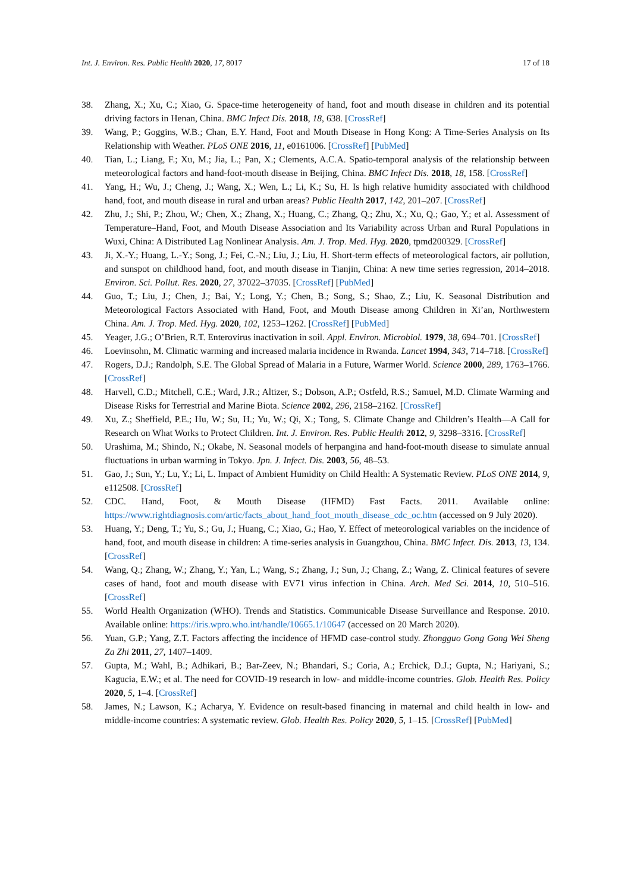Int. J. Environ. Res. Public Health 2020, 17, 8017 17 of 18
38. Zhang, X.; Xu, C.; Xiao, G. Space-time heterogeneity of hand, foot and mouth disease in children and its potential driving factors in Henan, China. BMC Infect Dis. 2018, 18, 638. [CrossRef]
39. Wang, P.; Goggins, W.B.; Chan, E.Y. Hand, Foot and Mouth Disease in Hong Kong: A Time-Series Analysis on Its Relationship with Weather. PLoS ONE 2016, 11, e0161006. [CrossRef] [PubMed]
40. Tian, L.; Liang, F.; Xu, M.; Jia, L.; Pan, X.; Clements, A.C.A. Spatio-temporal analysis of the relationship between meteorological factors and hand-foot-mouth disease in Beijing, China. BMC Infect Dis. 2018, 18, 158. [CrossRef]
41. Yang, H.; Wu, J.; Cheng, J.; Wang, X.; Wen, L.; Li, K.; Su, H. Is high relative humidity associated with childhood hand, foot, and mouth disease in rural and urban areas? Public Health 2017, 142, 201–207. [CrossRef]
42. Zhu, J.; Shi, P.; Zhou, W.; Chen, X.; Zhang, X.; Huang, C.; Zhang, Q.; Zhu, X.; Xu, Q.; Gao, Y.; et al. Assessment of Temperature–Hand, Foot, and Mouth Disease Association and Its Variability across Urban and Rural Populations in Wuxi, China: A Distributed Lag Nonlinear Analysis. Am. J. Trop. Med. Hyg. 2020, tpmd200329. [CrossRef]
43. Ji, X.-Y.; Huang, L.-Y.; Song, J.; Fei, C.-N.; Liu, J.; Liu, H. Short-term effects of meteorological factors, air pollution, and sunspot on childhood hand, foot, and mouth disease in Tianjin, China: A new time series regression, 2014–2018. Environ. Sci. Pollut. Res. 2020, 27, 37022–37035. [CrossRef] [PubMed]
44. Guo, T.; Liu, J.; Chen, J.; Bai, Y.; Long, Y.; Chen, B.; Song, S.; Shao, Z.; Liu, K. Seasonal Distribution and Meteorological Factors Associated with Hand, Foot, and Mouth Disease among Children in Xi’an, Northwestern China. Am. J. Trop. Med. Hyg. 2020, 102, 1253–1262. [CrossRef] [PubMed]
45. Yeager, J.G.; O’Brien, R.T. Enterovirus inactivation in soil. Appl. Environ. Microbiol. 1979, 38, 694–701. [CrossRef]
46. Loevinsohn, M. Climatic warming and increased malaria incidence in Rwanda. Lancet 1994, 343, 714–718. [CrossRef]
47. Rogers, D.J.; Randolph, S.E. The Global Spread of Malaria in a Future, Warmer World. Science 2000, 289, 1763–1766. [CrossRef]
48. Harvell, C.D.; Mitchell, C.E.; Ward, J.R.; Altizer, S.; Dobson, A.P.; Ostfeld, R.S.; Samuel, M.D. Climate Warming and Disease Risks for Terrestrial and Marine Biota. Science 2002, 296, 2158–2162. [CrossRef]
49. Xu, Z.; Sheffield, P.E.; Hu, W.; Su, H.; Yu, W.; Qi, X.; Tong, S. Climate Change and Children’s Health—A Call for Research on What Works to Protect Children. Int. J. Environ. Res. Public Health 2012, 9, 3298–3316. [CrossRef]
50. Urashima, M.; Shindo, N.; Okabe, N. Seasonal models of herpangina and hand-foot-mouth disease to simulate annual fluctuations in urban warming in Tokyo. Jpn. J. Infect. Dis. 2003, 56, 48–53.
51. Gao, J.; Sun, Y.; Lu, Y.; Li, L. Impact of Ambient Humidity on Child Health: A Systematic Review. PLoS ONE 2014, 9, e112508. [CrossRef]
52. CDC. Hand, Foot, & Mouth Disease (HFMD) Fast Facts. 2011. Available online: https://www.rightdiagnosis.com/artic/facts_about_hand_foot_mouth_disease_cdc_oc.htm (accessed on 9 July 2020).
53. Huang, Y.; Deng, T.; Yu, S.; Gu, J.; Huang, C.; Xiao, G.; Hao, Y. Effect of meteorological variables on the incidence of hand, foot, and mouth disease in children: A time-series analysis in Guangzhou, China. BMC Infect. Dis. 2013, 13, 134. [CrossRef]
54. Wang, Q.; Zhang, W.; Zhang, Y.; Yan, L.; Wang, S.; Zhang, J.; Sun, J.; Chang, Z.; Wang, Z. Clinical features of severe cases of hand, foot and mouth disease with EV71 virus infection in China. Arch. Med Sci. 2014, 10, 510–516. [CrossRef]
55. World Health Organization (WHO). Trends and Statistics. Communicable Disease Surveillance and Response. 2010. Available online: https://iris.wpro.who.int/handle/10665.1/10647 (accessed on 20 March 2020).
56. Yuan, G.P.; Yang, Z.T. Factors affecting the incidence of HFMD case-control study. Zhongguo Gong Gong Wei Sheng Za Zhi 2011, 27, 1407–1409.
57. Gupta, M.; Wahl, B.; Adhikari, B.; Bar-Zeev, N.; Bhandari, S.; Coria, A.; Erchick, D.J.; Gupta, N.; Hariyani, S.; Kagucia, E.W.; et al. The need for COVID-19 research in low- and middle-income countries. Glob. Health Res. Policy 2020, 5, 1–4. [CrossRef]
58. James, N.; Lawson, K.; Acharya, Y. Evidence on result-based financing in maternal and child health in low- and middle-income countries: A systematic review. Glob. Health Res. Policy 2020, 5, 1–15. [CrossRef] [PubMed]